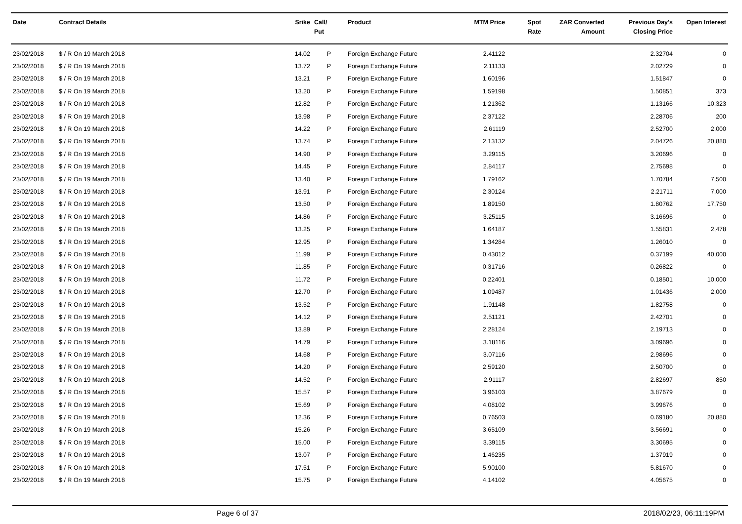| Date | Contract Details | Srike | Call/ Put | Product | MTM Price | Spot Rate | ZAR Converted Amount | Previous Day's Closing Price | Open Interest |
| --- | --- | --- | --- | --- | --- | --- | --- | --- | --- |
| 23/02/2018 | $ / R On 19 March 2018 | 14.02 | P | Foreign Exchange Future | 2.41122 | | | 2.32704 | 0 |
| 23/02/2018 | $ / R On 19 March 2018 | 13.72 | P | Foreign Exchange Future | 2.11133 | | | 2.02729 | 0 |
| 23/02/2018 | $ / R On 19 March 2018 | 13.21 | P | Foreign Exchange Future | 1.60196 | | | 1.51847 | 0 |
| 23/02/2018 | $ / R On 19 March 2018 | 13.20 | P | Foreign Exchange Future | 1.59198 | | | 1.50851 | 373 |
| 23/02/2018 | $ / R On 19 March 2018 | 12.82 | P | Foreign Exchange Future | 1.21362 | | | 1.13166 | 10,323 |
| 23/02/2018 | $ / R On 19 March 2018 | 13.98 | P | Foreign Exchange Future | 2.37122 | | | 2.28706 | 200 |
| 23/02/2018 | $ / R On 19 March 2018 | 14.22 | P | Foreign Exchange Future | 2.61119 | | | 2.52700 | 2,000 |
| 23/02/2018 | $ / R On 19 March 2018 | 13.74 | P | Foreign Exchange Future | 2.13132 | | | 2.04726 | 20,880 |
| 23/02/2018 | $ / R On 19 March 2018 | 14.90 | P | Foreign Exchange Future | 3.29115 | | | 3.20696 | 0 |
| 23/02/2018 | $ / R On 19 March 2018 | 14.45 | P | Foreign Exchange Future | 2.84117 | | | 2.75698 | 0 |
| 23/02/2018 | $ / R On 19 March 2018 | 13.40 | P | Foreign Exchange Future | 1.79162 | | | 1.70784 | 7,500 |
| 23/02/2018 | $ / R On 19 March 2018 | 13.91 | P | Foreign Exchange Future | 2.30124 | | | 2.21711 | 7,000 |
| 23/02/2018 | $ / R On 19 March 2018 | 13.50 | P | Foreign Exchange Future | 1.89150 | | | 1.80762 | 17,750 |
| 23/02/2018 | $ / R On 19 March 2018 | 14.86 | P | Foreign Exchange Future | 3.25115 | | | 3.16696 | 0 |
| 23/02/2018 | $ / R On 19 March 2018 | 13.25 | P | Foreign Exchange Future | 1.64187 | | | 1.55831 | 2,478 |
| 23/02/2018 | $ / R On 19 March 2018 | 12.95 | P | Foreign Exchange Future | 1.34284 | | | 1.26010 | 0 |
| 23/02/2018 | $ / R On 19 March 2018 | 11.99 | P | Foreign Exchange Future | 0.43012 | | | 0.37199 | 40,000 |
| 23/02/2018 | $ / R On 19 March 2018 | 11.85 | P | Foreign Exchange Future | 0.31716 | | | 0.26822 | 0 |
| 23/02/2018 | $ / R On 19 March 2018 | 11.72 | P | Foreign Exchange Future | 0.22401 | | | 0.18501 | 10,000 |
| 23/02/2018 | $ / R On 19 March 2018 | 12.70 | P | Foreign Exchange Future | 1.09487 | | | 1.01436 | 2,000 |
| 23/02/2018 | $ / R On 19 March 2018 | 13.52 | P | Foreign Exchange Future | 1.91148 | | | 1.82758 | 0 |
| 23/02/2018 | $ / R On 19 March 2018 | 14.12 | P | Foreign Exchange Future | 2.51121 | | | 2.42701 | 0 |
| 23/02/2018 | $ / R On 19 March 2018 | 13.89 | P | Foreign Exchange Future | 2.28124 | | | 2.19713 | 0 |
| 23/02/2018 | $ / R On 19 March 2018 | 14.79 | P | Foreign Exchange Future | 3.18116 | | | 3.09696 | 0 |
| 23/02/2018 | $ / R On 19 March 2018 | 14.68 | P | Foreign Exchange Future | 3.07116 | | | 2.98696 | 0 |
| 23/02/2018 | $ / R On 19 March 2018 | 14.20 | P | Foreign Exchange Future | 2.59120 | | | 2.50700 | 0 |
| 23/02/2018 | $ / R On 19 March 2018 | 14.52 | P | Foreign Exchange Future | 2.91117 | | | 2.82697 | 850 |
| 23/02/2018 | $ / R On 19 March 2018 | 15.57 | P | Foreign Exchange Future | 3.96103 | | | 3.87679 | 0 |
| 23/02/2018 | $ / R On 19 March 2018 | 15.69 | P | Foreign Exchange Future | 4.08102 | | | 3.99676 | 0 |
| 23/02/2018 | $ / R On 19 March 2018 | 12.36 | P | Foreign Exchange Future | 0.76503 | | | 0.69180 | 20,880 |
| 23/02/2018 | $ / R On 19 March 2018 | 15.26 | P | Foreign Exchange Future | 3.65109 | | | 3.56691 | 0 |
| 23/02/2018 | $ / R On 19 March 2018 | 15.00 | P | Foreign Exchange Future | 3.39115 | | | 3.30695 | 0 |
| 23/02/2018 | $ / R On 19 March 2018 | 13.07 | P | Foreign Exchange Future | 1.46235 | | | 1.37919 | 0 |
| 23/02/2018 | $ / R On 19 March 2018 | 17.51 | P | Foreign Exchange Future | 5.90100 | | | 5.81670 | 0 |
| 23/02/2018 | $ / R On 19 March 2018 | 15.75 | P | Foreign Exchange Future | 4.14102 | | | 4.05675 | 0 |
Page 6 of 37 2018/02/23, 06:11:19PM